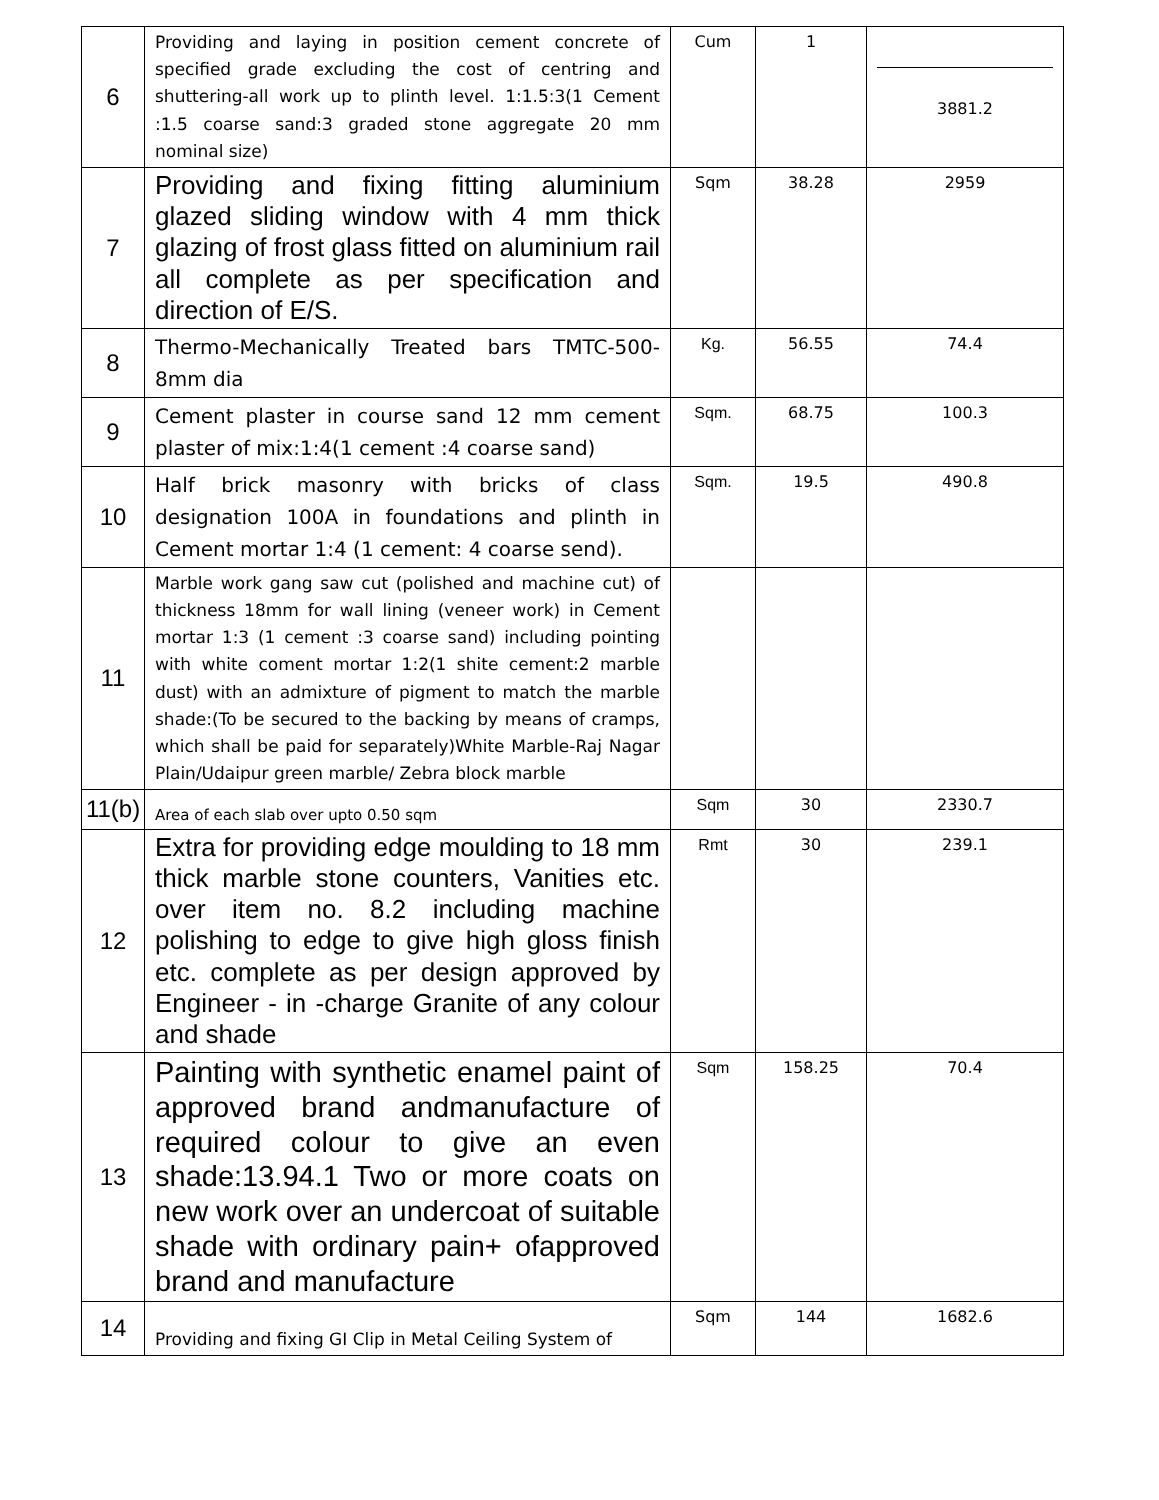| 6 | Providing and laying in position cement concrete of specified grade excluding the cost of centring and shuttering-all work up to plinth level. 1:1.5:3(1 Cement :1.5 coarse sand:3 graded stone aggregate 20 mm nominal size) | Cum | 1 | 3881.2 |
| 7 | Providing and fixing fitting aluminium glazed sliding window with 4 mm thick glazing of frost glass fitted on aluminium rail all complete as per specification and direction of E/S. | Sqm | 38.28 | 2959 |
| 8 | Thermo-Mechanically Treated bars TMTC-500-8mm dia | Kg. | 56.55 | 74.4 |
| 9 | Cement plaster in course sand 12 mm cement plaster of mix:1:4(1 cement :4 coarse sand) | Sqm. | 68.75 | 100.3 |
| 10 | Half brick masonry with bricks of class designation 100A in foundations and plinth in Cement mortar 1:4 (1 cement: 4 coarse send). | Sqm. | 19.5 | 490.8 |
| 11 | Marble work gang saw cut (polished and machine cut) of thickness 18mm for wall lining (veneer work) in Cement mortar 1:3 (1 cement :3 coarse sand) including pointing with white coment mortar 1:2(1 shite cement:2 marble dust) with an admixture of pigment to match the marble shade:(To be secured to the backing by means of cramps, which shall be paid for separately)White Marble-Raj Nagar Plain/Udaipur green marble/ Zebra block marble | | | |
| 11(b) | Area of each slab over upto 0.50 sqm | Sqm | 30 | 2330.7 |
| 12 | Extra for providing edge moulding to 18 mm thick marble stone counters, Vanities etc. over item no. 8.2 including machine polishing to edge to give high gloss finish etc. complete as per design approved by Engineer - in -charge Granite of any colour and shade | Rmt | 30 | 239.1 |
| 13 | Painting with synthetic enamel paint of approved brand andmanufacture of required colour to give an even shade:13.94.1 Two or more coats on new work over an undercoat of suitable shade with ordinary pain+ ofapproved brand and manufacture | Sqm | 158.25 | 70.4 |
| 14 | Providing and fixing GI Clip in Metal Ceiling System of | Sqm | 144 | 1682.6 |